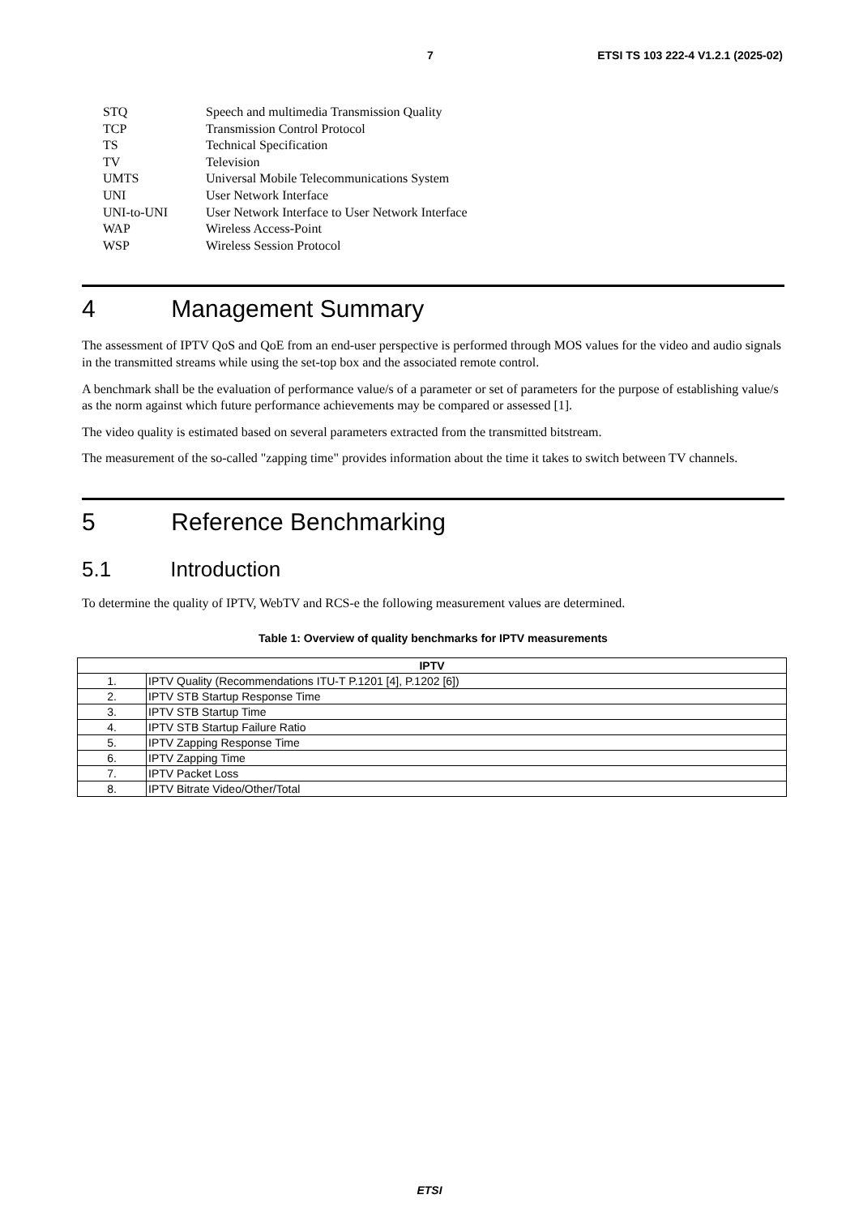7 ETSI TS 103 222-4 V1.2.1 (2025-02)
STQ Speech and multimedia Transmission Quality
TCP Transmission Control Protocol
TS Technical Specification
TV Television
UMTS Universal Mobile Telecommunications System
UNI User Network Interface
UNI-to-UNI User Network Interface to User Network Interface
WAP Wireless Access-Point
WSP Wireless Session Protocol
4 Management Summary
The assessment of IPTV QoS and QoE from an end-user perspective is performed through MOS values for the video and audio signals in the transmitted streams while using the set-top box and the associated remote control.
A benchmark shall be the evaluation of performance value/s of a parameter or set of parameters for the purpose of establishing value/s as the norm against which future performance achievements may be compared or assessed [1].
The video quality is estimated based on several parameters extracted from the transmitted bitstream.
The measurement of the so-called "zapping time" provides information about the time it takes to switch between TV channels.
5 Reference Benchmarking
5.1 Introduction
To determine the quality of IPTV, WebTV and RCS-e the following measurement values are determined.
Table 1: Overview of quality benchmarks for IPTV measurements
| IPTV | |
| --- | --- |
| 1. | IPTV Quality (Recommendations ITU-T P.1201 [4], P.1202 [6]) |
| 2. | IPTV STB Startup Response Time |
| 3. | IPTV STB Startup Time |
| 4. | IPTV STB Startup Failure Ratio |
| 5. | IPTV Zapping Response Time |
| 6. | IPTV Zapping Time |
| 7. | IPTV Packet Loss |
| 8. | IPTV Bitrate Video/Other/Total |
ETSI